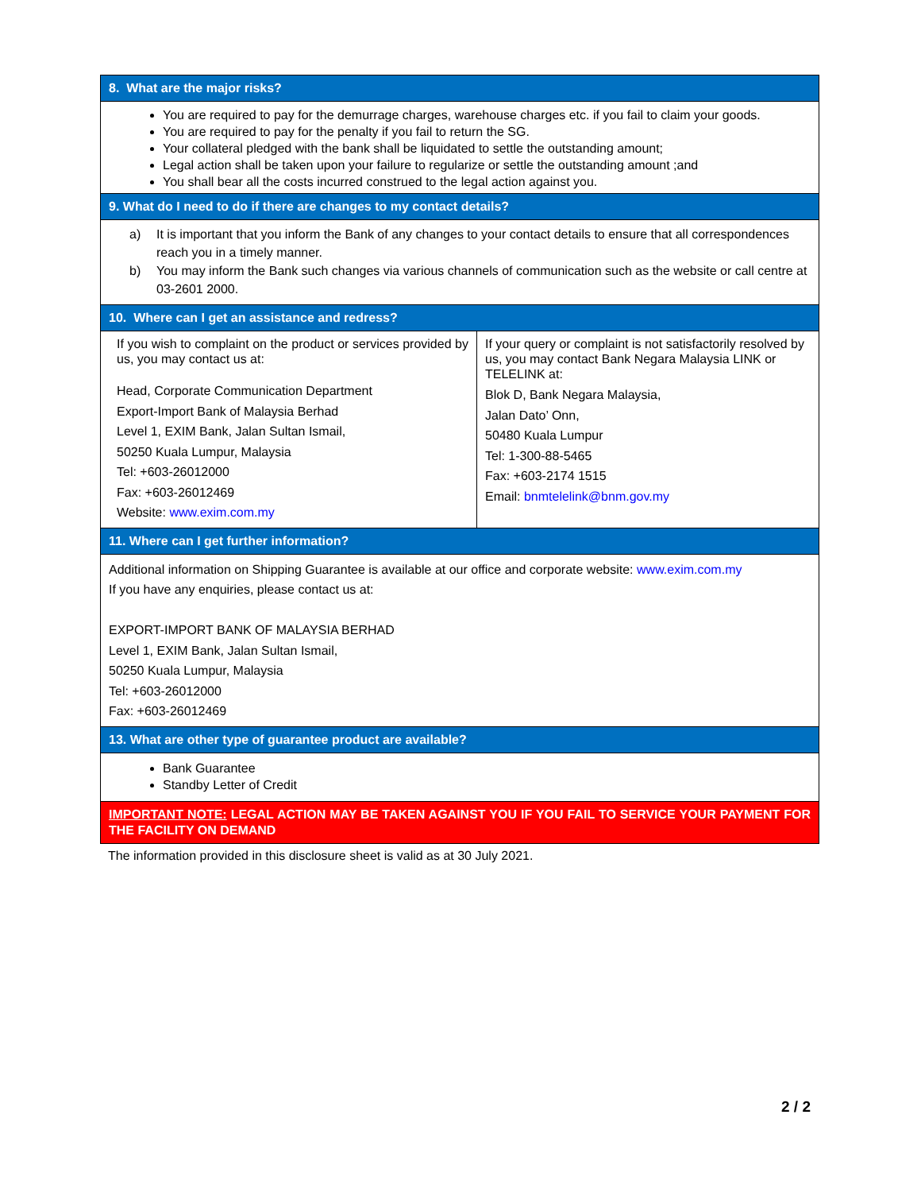| 8. What are the major risks? | |
| --- | --- |
| You are required to pay for the demurrage charges, warehouse charges etc. if you fail to claim your goods. You are required to pay for the penalty if you fail to return the SG. Your collateral pledged with the bank shall be liquidated to settle the outstanding amount; Legal action shall be taken upon your failure to regularize or settle the outstanding amount ;and You shall bear all the costs incurred construed to the legal action against you. | |
| 9. What do I need to do if there are changes to my contact details? | |
| a) It is important that you inform the Bank of any changes to your contact details to ensure that all correspondences reach you in a timely manner. b) You may inform the Bank such changes via various channels of communication such as the website or call centre at 03-2601 2000. | |
| 10. Where can I get an assistance and redress? | |
| If you wish to complaint on the product or services provided by us, you may contact us at: Head, Corporate Communication Department Export-Import Bank of Malaysia Berhad Level 1, EXIM Bank, Jalan Sultan Ismail, 50250 Kuala Lumpur, Malaysia Tel: +603-26012000 Fax: +603-26012469 Website: www.exim.com.my | If your query or complaint is not satisfactorily resolved by us, you may contact Bank Negara Malaysia LINK or TELELINK at: Blok D, Bank Negara Malaysia, Jalan Dato’ Onn, 50480 Kuala Lumpur Tel: 1-300-88-5465 Fax: +603-2174 1515 Email: bnmtelelink@bnm.gov.my |
| 11. Where can I get further information? | |
| Additional information on Shipping Guarantee is available at our office and corporate website: www.exim.com.my If you have any enquiries, please contact us at: EXPORT-IMPORT BANK OF MALAYSIA BERHAD Level 1, EXIM Bank, Jalan Sultan Ismail, 50250 Kuala Lumpur, Malaysia Tel: +603-26012000 Fax: +603-26012469 | |
| 13. What are other type of guarantee product are available? | |
| Bank Guarantee Standby Letter of Credit | |
| IMPORTANT NOTE: LEGAL ACTION MAY BE TAKEN AGAINST YOU IF YOU FAIL TO SERVICE YOUR PAYMENT FOR THE FACILITY ON DEMAND | |
The information provided in this disclosure sheet is valid as at 30 July 2021.
2 / 2